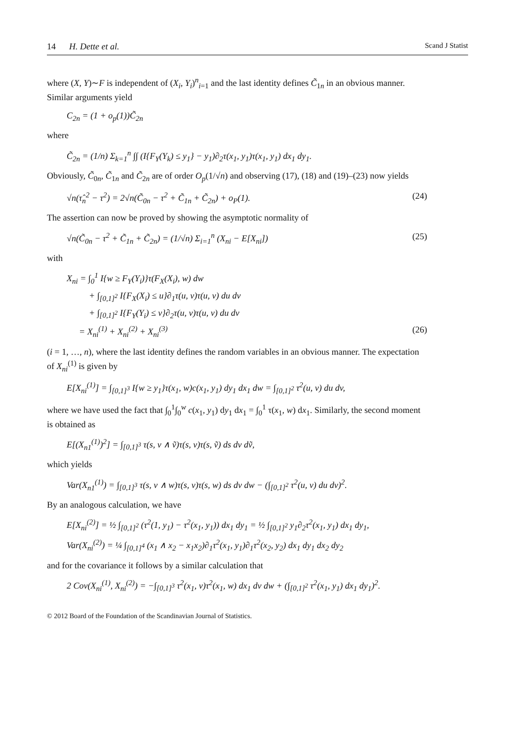14 H. Dette et al. Scand J Statist
where (X, Y)∼F is independent of (X<sub>i</sub>, Y<sub>i</sub>)<sup>n</sup><sub>i=1</sub> and the last identity defines C̃<sub>1n</sub> in an obvious manner. Similar arguments yield
C<sub>2n</sub> = (1 + o<sub>p</sub>(1))C̃<sub>2n</sub>
where
C̃<sub>2n</sub> = (1/n) Σ<sub>k=1</sub><sup>n</sup> ∫∫ (I{F<sub>Y</sub>(Y<sub>k</sub>) ≤ y<sub>1</sub>} − y<sub>1</sub>)∂<sub>2</sub>τ(x<sub>1</sub>, y<sub>1</sub>)τ(x<sub>1</sub>, y<sub>1</sub>) dx<sub>1</sub> dy<sub>1</sub>.
Obviously, C̃<sub>0n</sub>, C̃<sub>1n</sub> and C̃<sub>2n</sub> are of order O<sub>p</sub>(1/√n) and observing (17), (18) and (19)–(23) now yields
√n(τ̂<sub>n</sub><sup>2</sup> − τ<sup>2</sup>) = 2√n(C̃<sub>0n</sub> − τ<sup>2</sup> + C̃<sub>1n</sub> + C̃<sub>2n</sub>) + o<sub>P</sub>(1). (24)
The assertion can now be proved by showing the asymptotic normality of
√n(C̃<sub>0n</sub> − τ<sup>2</sup> + C̃<sub>1n</sub> + C̃<sub>2n</sub>) = (1/√n) Σ<sub>i=1</sub><sup>n</sup> (X<sub>ni</sub> − E[X<sub>ni</sub>]) (25)
with
X<sub>ni</sub> = ∫<sub>0</sub><sup>1</sup> I{w ≥ F<sub>Y</sub>(Y<sub>i</sub>)}τ(F<sub>X</sub>(X<sub>i</sub>), w) dw
+ ∫<sub>[0,1]<sup>2</sup></sub> I{F<sub>X</sub>(X<sub>i</sub>) ≤ u}∂<sub>1</sub>τ(u, v)τ(u, v) du dv
+ ∫<sub>[0,1]<sup>2</sup></sub> I{F<sub>Y</sub>(Y<sub>i</sub>) ≤ v}∂<sub>2</sub>τ(u, v)τ(u, v) du dv
= X<sub>ni</sub><sup>(1)</sup> + X<sub>ni</sub><sup>(2)</sup> + X<sub>ni</sub><sup>(3)</sup> (26)
(i = 1, …, n), where the last identity defines the random variables in an obvious manner. The expectation of X<sub>ni</sub><sup>(1)</sup> is given by
E[X<sub>ni</sub><sup>(1)</sup>] = ∫<sub>[0,1]<sup>3</sup></sub> I{w ≥ y<sub>1</sub>}τ(x<sub>1</sub>, w)c(x<sub>1</sub>, y<sub>1</sub>) dy<sub>1</sub> dx<sub>1</sub> dw = ∫<sub>[0,1]<sup>2</sup></sub> τ<sup>2</sup>(u, v) du dv,
where we have used the fact that ∫<sub>0</sub><sup>1</sup>∫<sub>0</sub><sup>w</sup> c(x<sub>1</sub>, y<sub>1</sub>) dy<sub>1</sub> dx<sub>1</sub> = ∫<sub>0</sub><sup>1</sup> τ(x<sub>1</sub>, w) dx<sub>1</sub>. Similarly, the second moment is obtained as
E[(X<sub>n1</sub><sup>(1)</sup>)<sup>2</sup>] = ∫<sub>[0,1]<sup>3</sup></sub> τ(s, v ∧ ṽ)τ(s, v)τ(s, ṽ) ds dv dṽ,
which yields
Var(X<sub>n1</sub><sup>(1)</sup>) = ∫<sub>[0,1]<sup>3</sup></sub> τ(s, v ∧ w)τ(s, v)τ(s, w) ds dv dw − (∫<sub>[0,1]<sup>2</sup></sub> τ<sup>2</sup>(u, v) du dv)<sup>2</sup>.
By an analogous calculation, we have
E[X<sub>ni</sub><sup>(2)</sup>] = ½ ∫<sub>[0,1]<sup>2</sup></sub> (τ<sup>2</sup>(1, y<sub>1</sub>) − τ<sup>2</sup>(x<sub>1</sub>, y<sub>1</sub>)) dx<sub>1</sub> dy<sub>1</sub> = ½ ∫<sub>[0,1]<sup>2</sup></sub> y<sub>1</sub>∂<sub>2</sub>τ<sup>2</sup>(x<sub>1</sub>, y<sub>1</sub>) dx<sub>1</sub> dy<sub>1</sub>,
Var(X<sub>ni</sub><sup>(2)</sup>) = ¼ ∫<sub>[0,1]<sup>4</sup></sub> (x<sub>1</sub> ∧ x<sub>2</sub> − x<sub>1</sub>x<sub>2</sub>)∂<sub>1</sub>τ<sup>2</sup>(x<sub>1</sub>, y<sub>1</sub>)∂<sub>1</sub>τ<sup>2</sup>(x<sub>2</sub>, y<sub>2</sub>) dx<sub>1</sub> dy<sub>1</sub> dx<sub>2</sub> dy<sub>2</sub>
and for the covariance it follows by a similar calculation that
2 Cov(X<sub>ni</sub><sup>(1)</sup>, X<sub>ni</sub><sup>(2)</sup>) = −∫<sub>[0,1]<sup>3</sup></sub> τ<sup>2</sup>(x<sub>1</sub>, v)τ<sup>2</sup>(x<sub>1</sub>, w) dx<sub>1</sub> dv dw + (∫<sub>[0,1]<sup>2</sup></sub> τ<sup>2</sup>(x<sub>1</sub>, y<sub>1</sub>) dx<sub>1</sub> dy<sub>1</sub>)<sup>2</sup>.
© 2012 Board of the Foundation of the Scandinavian Journal of Statistics.